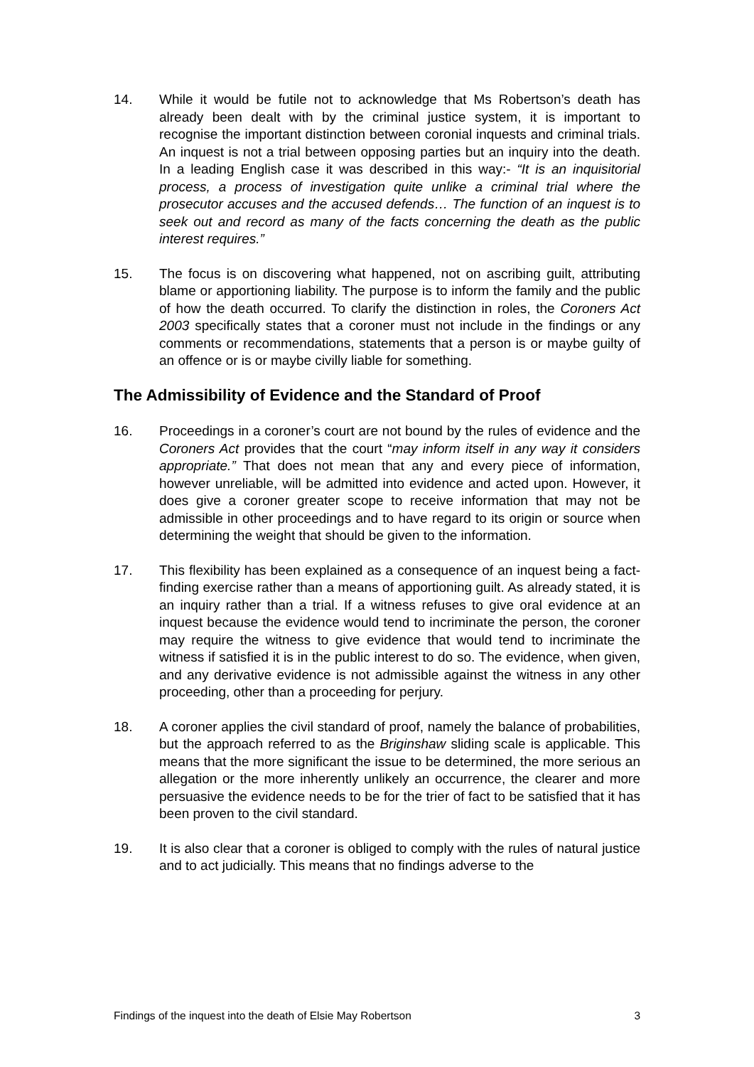14. While it would be futile not to acknowledge that Ms Robertson’s death has already been dealt with by the criminal justice system, it is important to recognise the important distinction between coronial inquests and criminal trials. An inquest is not a trial between opposing parties but an inquiry into the death. In a leading English case it was described in this way:- “It is an inquisitorial process, a process of investigation quite unlike a criminal trial where the prosecutor accuses and the accused defends… The function of an inquest is to seek out and record as many of the facts concerning the death as the public interest requires.”
15. The focus is on discovering what happened, not on ascribing guilt, attributing blame or apportioning liability. The purpose is to inform the family and the public of how the death occurred. To clarify the distinction in roles, the Coroners Act 2003 specifically states that a coroner must not include in the findings or any comments or recommendations, statements that a person is or maybe guilty of an offence or is or maybe civilly liable for something.
The Admissibility of Evidence and the Standard of Proof
16. Proceedings in a coroner’s court are not bound by the rules of evidence and the Coroners Act provides that the court “may inform itself in any way it considers appropriate.” That does not mean that any and every piece of information, however unreliable, will be admitted into evidence and acted upon. However, it does give a coroner greater scope to receive information that may not be admissible in other proceedings and to have regard to its origin or source when determining the weight that should be given to the information.
17. This flexibility has been explained as a consequence of an inquest being a fact-finding exercise rather than a means of apportioning guilt. As already stated, it is an inquiry rather than a trial. If a witness refuses to give oral evidence at an inquest because the evidence would tend to incriminate the person, the coroner may require the witness to give evidence that would tend to incriminate the witness if satisfied it is in the public interest to do so. The evidence, when given, and any derivative evidence is not admissible against the witness in any other proceeding, other than a proceeding for perjury.
18. A coroner applies the civil standard of proof, namely the balance of probabilities, but the approach referred to as the Briginshaw sliding scale is applicable. This means that the more significant the issue to be determined, the more serious an allegation or the more inherently unlikely an occurrence, the clearer and more persuasive the evidence needs to be for the trier of fact to be satisfied that it has been proven to the civil standard.
19. It is also clear that a coroner is obliged to comply with the rules of natural justice and to act judicially. This means that no findings adverse to the
Findings of the inquest into the death of Elsie May Robertson 3